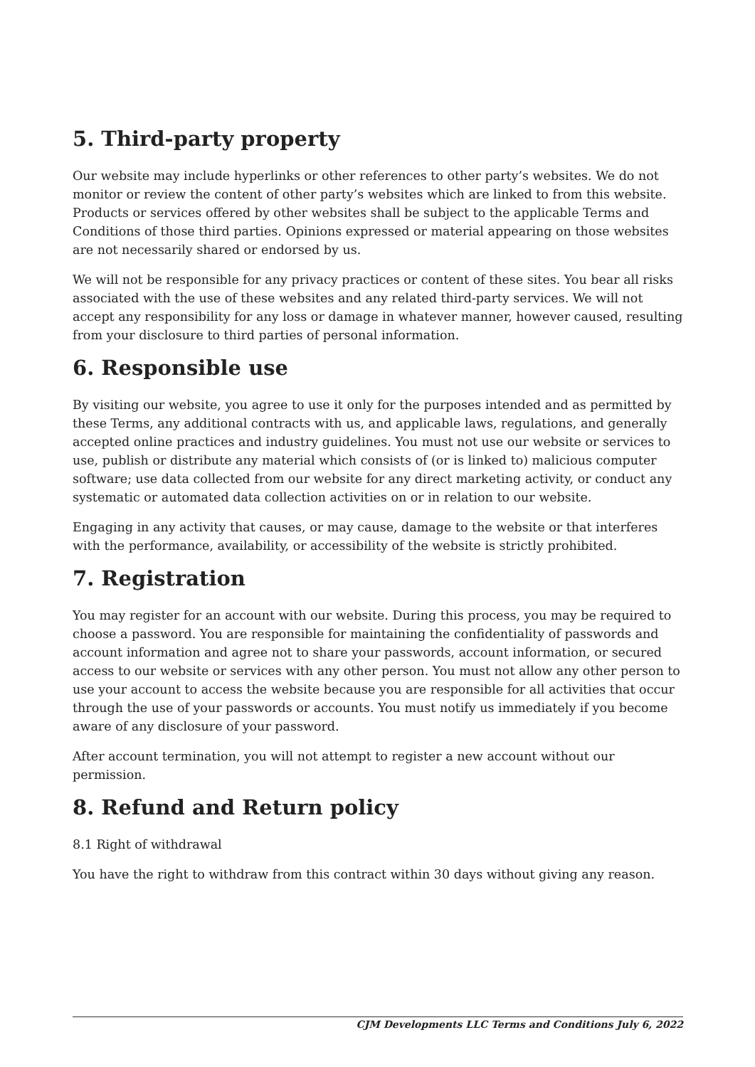5. Third-party property
Our website may include hyperlinks or other references to other party’s websites. We do not monitor or review the content of other party’s websites which are linked to from this website. Products or services offered by other websites shall be subject to the applicable Terms and Conditions of those third parties. Opinions expressed or material appearing on those websites are not necessarily shared or endorsed by us.
We will not be responsible for any privacy practices or content of these sites. You bear all risks associated with the use of these websites and any related third-party services. We will not accept any responsibility for any loss or damage in whatever manner, however caused, resulting from your disclosure to third parties of personal information.
6. Responsible use
By visiting our website, you agree to use it only for the purposes intended and as permitted by these Terms, any additional contracts with us, and applicable laws, regulations, and generally accepted online practices and industry guidelines. You must not use our website or services to use, publish or distribute any material which consists of (or is linked to) malicious computer software; use data collected from our website for any direct marketing activity, or conduct any systematic or automated data collection activities on or in relation to our website.
Engaging in any activity that causes, or may cause, damage to the website or that interferes with the performance, availability, or accessibility of the website is strictly prohibited.
7. Registration
You may register for an account with our website. During this process, you may be required to choose a password. You are responsible for maintaining the confidentiality of passwords and account information and agree not to share your passwords, account information, or secured access to our website or services with any other person. You must not allow any other person to use your account to access the website because you are responsible for all activities that occur through the use of your passwords or accounts. You must notify us immediately if you become aware of any disclosure of your password.
After account termination, you will not attempt to register a new account without our permission.
8. Refund and Return policy
8.1 Right of withdrawal
You have the right to withdraw from this contract within 30 days without giving any reason.
CJM Developments LLC Terms and Conditions July 6, 2022